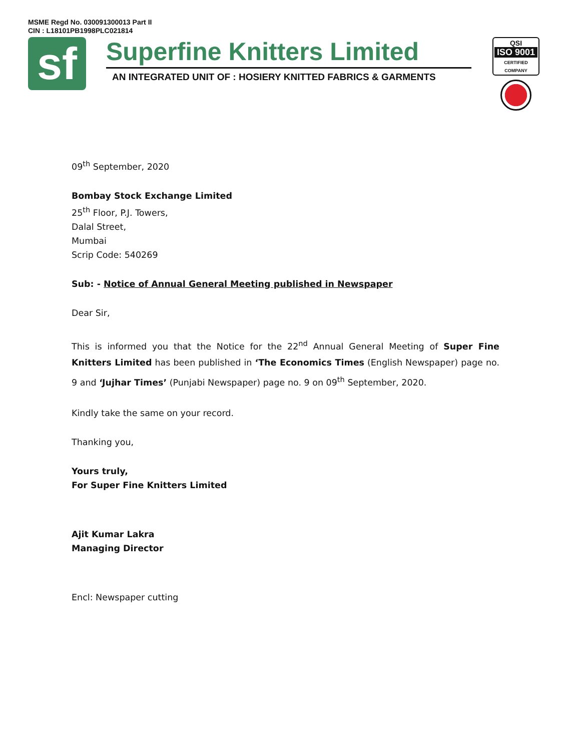MSME Regd No. 030091300013 Part II
CIN : L18101PB1998PLC021814
sf
Superfine Knitters Limited
AN INTEGRATED UNIT OF : HOSIERY KNITTED FABRICS & GARMENTS
QSI
ISO 9001
CERTIFIED COMPANY
09<sup>th</sup> September, 2020
Bombay Stock Exchange Limited
25<sup>th</sup> Floor, P.J. Towers,
Dalal Street,
Mumbai
Scrip Code: 540269
Sub: - Notice of Annual General Meeting published in Newspaper
Dear Sir,
This is informed you that the Notice for the 22<sup>nd</sup> Annual General Meeting of Super Fine Knitters Limited has been published in ‘The Economics Times (English Newspaper) page no. 9 and ‘Jujhar Times’ (Punjabi Newspaper) page no. 9 on 09<sup>th</sup> September, 2020.
Kindly take the same on your record.
Thanking you,
Yours truly,
For Super Fine Knitters Limited
Ajit Kumar Lakra
Managing Director
Encl: Newspaper cutting